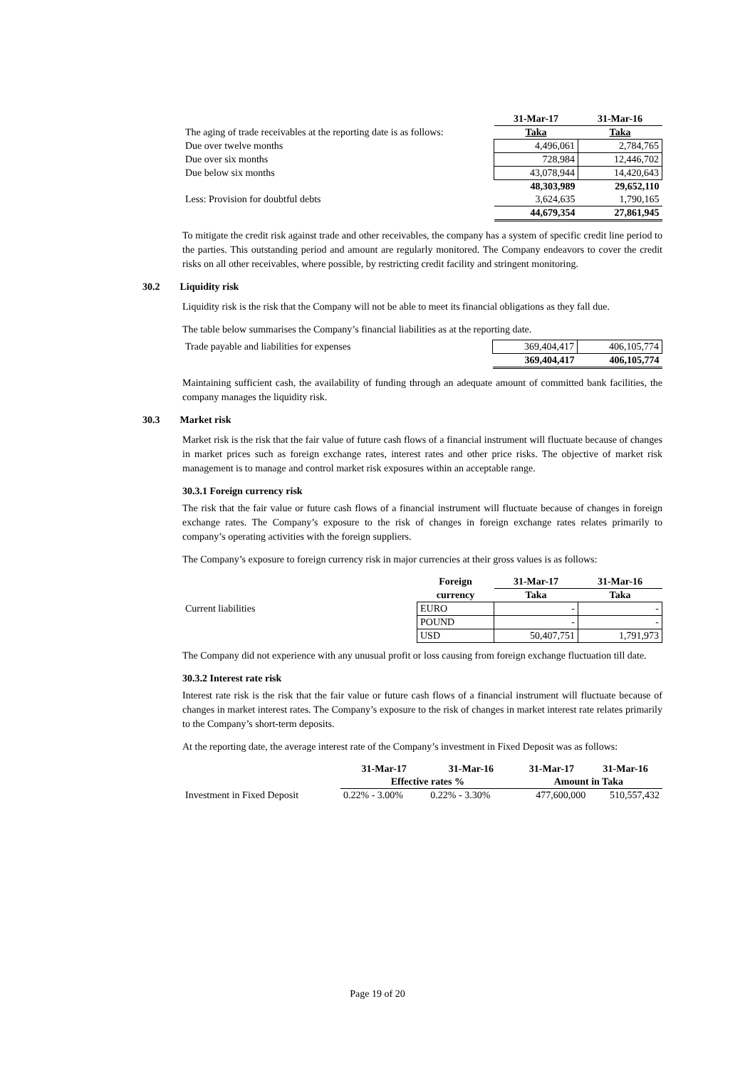| | 31-Mar-17 | 31-Mar-16 |
| The aging of trade receivables at the reporting date is as follows: | Taka | Taka |
| Due over twelve months | 4,496,061 | 2,784,765 |
| Due over six months | 728,984 | 12,446,702 |
| Due below six months | 43,078,944 | 14,420,643 |
| | 48,303,989 | 29,652,110 |
| Less: Provision for doubtful debts | 3,624,635 | 1,790,165 |
| | 44,679,354 | 27,861,945 |
To mitigate the credit risk against trade and other receivables, the company has a system of specific credit line period to the parties. This outstanding period and amount are regularly monitored. The Company endeavors to cover the credit risks on all other receivables, where possible, by restricting credit facility and stringent monitoring.
30.2 Liquidity risk
Liquidity risk is the risk that the Company will not be able to meet its financial obligations as they fall due.
The table below summarises the Company’s financial liabilities as at the reporting date.
| Trade payable and liabilities for expenses | 369,404,417 | 406,105,774 |
| | 369,404,417 | 406,105,774 |
Maintaining sufficient cash, the availability of funding through an adequate amount of committed bank facilities, the company manages the liquidity risk.
30.3 Market risk
Market risk is the risk that the fair value of future cash flows of a financial instrument will fluctuate because of changes in market prices such as foreign exchange rates, interest rates and other price risks. The objective of market risk management is to manage and control market risk exposures within an acceptable range.
30.3.1 Foreign currency risk
The risk that the fair value or future cash flows of a financial instrument will fluctuate because of changes in foreign exchange rates. The Company’s exposure to the risk of changes in foreign exchange rates relates primarily to company’s operating activities with the foreign suppliers.
The Company’s exposure to foreign currency risk in major currencies at their gross values is as follows:
| | Foreign | 31-Mar-17 | 31-Mar-16 |
| | currency | Taka | Taka |
| Current liabilities | EURO | - | - |
| | POUND | - | - |
| | USD | 50,407,751 | 1,791,973 |
The Company did not experience with any unusual profit or loss causing from foreign exchange fluctuation till date.
30.3.2 Interest rate risk
Interest rate risk is the risk that the fair value or future cash flows of a financial instrument will fluctuate because of changes in market interest rates. The Company’s exposure to the risk of changes in market interest rate relates primarily to the Company’s short-term deposits.
At the reporting date, the average interest rate of the Company’s investment in Fixed Deposit was as follows:
| | 31-Mar-17 | 31-Mar-16 | 31-Mar-17 | 31-Mar-16 |
| | Effective rates % | | Amount in Taka | |
| Investment in Fixed Deposit | 0.22% - 3.00% | 0.22% - 3.30% | 477,600,000 | 510,557,432 |
Page 19 of 20